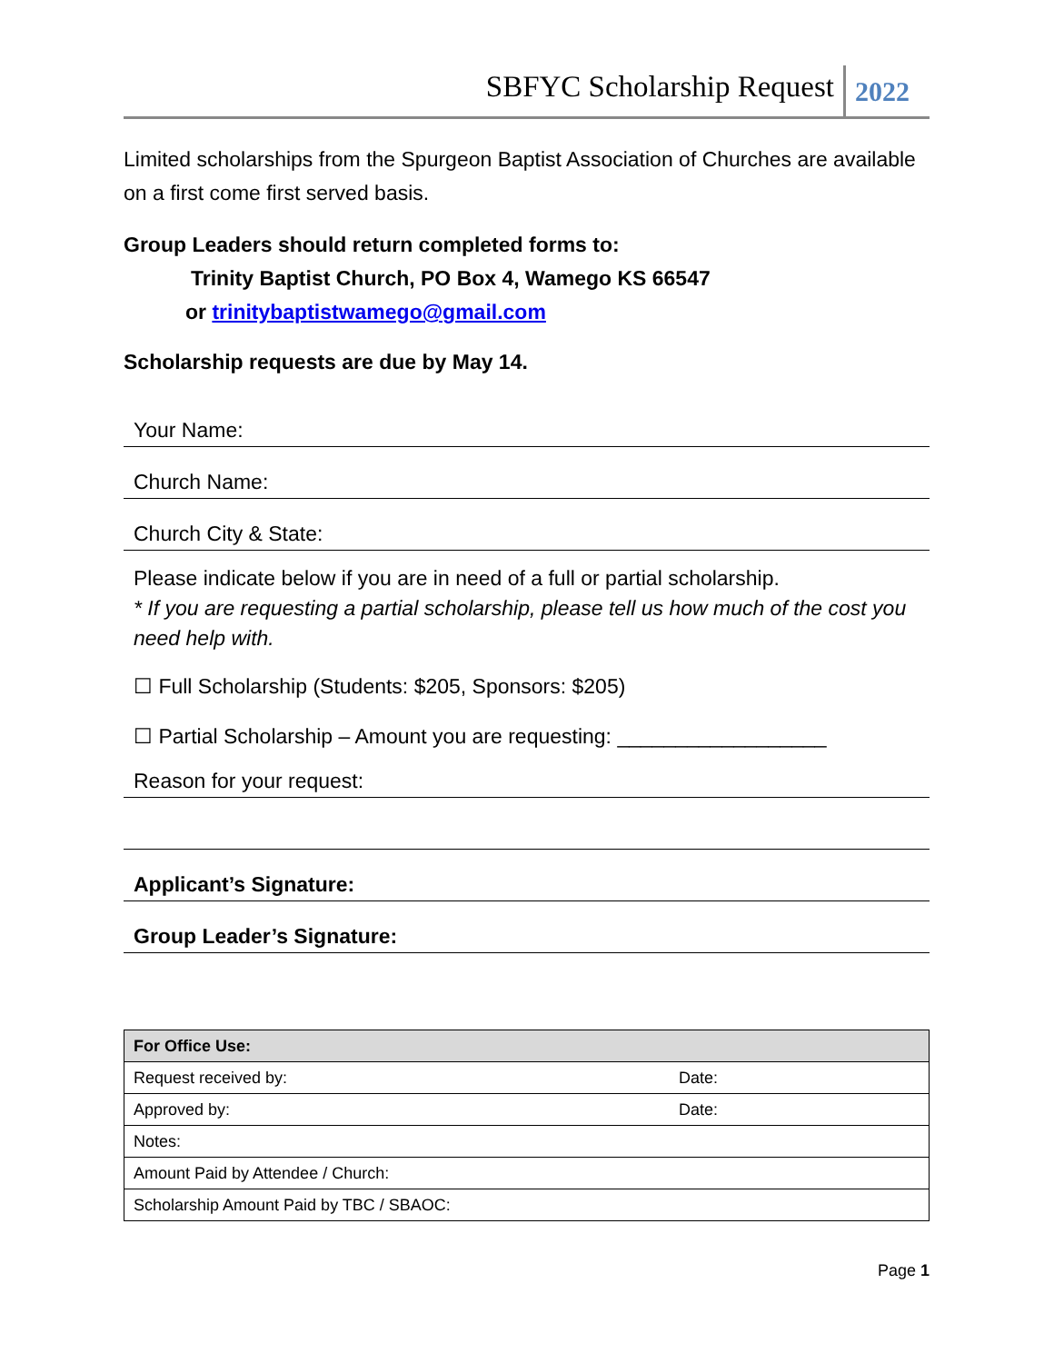SBFYC Scholarship Request 2022
Limited scholarships from the Spurgeon Baptist Association of Churches are available on a first come first served basis.
Group Leaders should return completed forms to:
Trinity Baptist Church, PO Box 4, Wamego KS 66547
or trinitybaptistwamego@gmail.com
Scholarship requests are due by May 14.
Your Name:
Church Name:
Church City & State:
Please indicate below if you are in need of a full or partial scholarship.
* If you are requesting a partial scholarship, please tell us how much of the cost you need help with.
☐ Full Scholarship (Students: $205, Sponsors: $205)
☐ Partial Scholarship – Amount you are requesting: __________________
Reason for your request:
Applicant’s Signature:
Group Leader’s Signature:
| For Office Use: | |
| Request received by: | Date: |
| Approved by: | Date: |
| Notes: | |
| Amount Paid by Attendee / Church: | |
| Scholarship Amount Paid by TBC / SBAOC: | |
Page 1